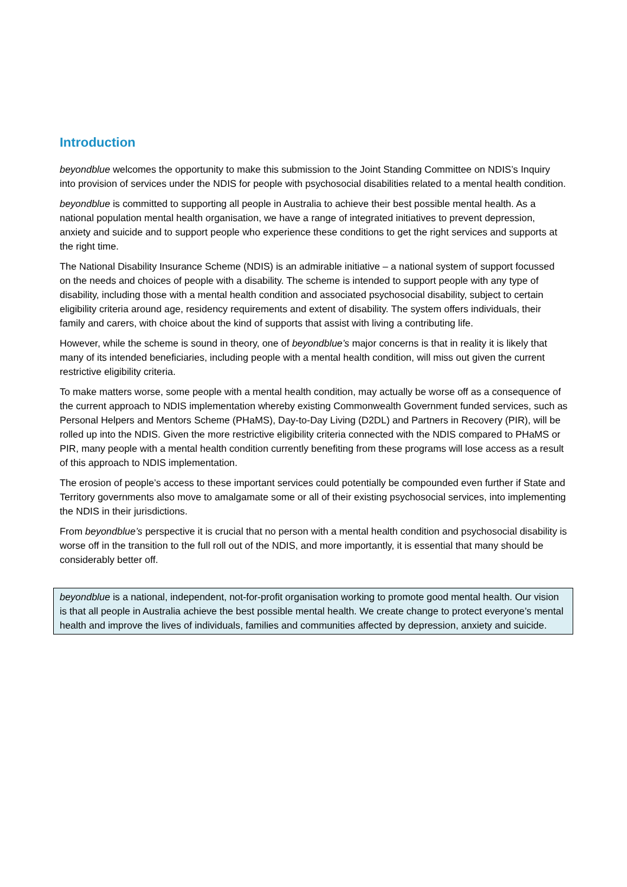Introduction
beyondblue welcomes the opportunity to make this submission to the Joint Standing Committee on NDIS’s Inquiry into provision of services under the NDIS for people with psychosocial disabilities related to a mental health condition.
beyondblue is committed to supporting all people in Australia to achieve their best possible mental health. As a national population mental health organisation, we have a range of integrated initiatives to prevent depression, anxiety and suicide and to support people who experience these conditions to get the right services and supports at the right time.
The National Disability Insurance Scheme (NDIS) is an admirable initiative – a national system of support focussed on the needs and choices of people with a disability. The scheme is intended to support people with any type of disability, including those with a mental health condition and associated psychosocial disability, subject to certain eligibility criteria around age, residency requirements and extent of disability. The system offers individuals, their family and carers, with choice about the kind of supports that assist with living a contributing life.
However, while the scheme is sound in theory, one of beyondblue’s major concerns is that in reality it is likely that many of its intended beneficiaries, including people with a mental health condition, will miss out given the current restrictive eligibility criteria.
To make matters worse, some people with a mental health condition, may actually be worse off as a consequence of the current approach to NDIS implementation whereby existing Commonwealth Government funded services, such as Personal Helpers and Mentors Scheme (PHaMS), Day-to-Day Living (D2DL) and Partners in Recovery (PIR), will be rolled up into the NDIS. Given the more restrictive eligibility criteria connected with the NDIS compared to PHaMS or PIR, many people with a mental health condition currently benefiting from these programs will lose access as a result of this approach to NDIS implementation.
The erosion of people’s access to these important services could potentially be compounded even further if State and Territory governments also move to amalgamate some or all of their existing psychosocial services, into implementing the NDIS in their jurisdictions.
From beyondblue’s perspective it is crucial that no person with a mental health condition and psychosocial disability is worse off in the transition to the full roll out of the NDIS, and more importantly, it is essential that many should be considerably better off.
beyondblue is a national, independent, not-for-profit organisation working to promote good mental health. Our vision is that all people in Australia achieve the best possible mental health. We create change to protect everyone’s mental health and improve the lives of individuals, families and communities affected by depression, anxiety and suicide.